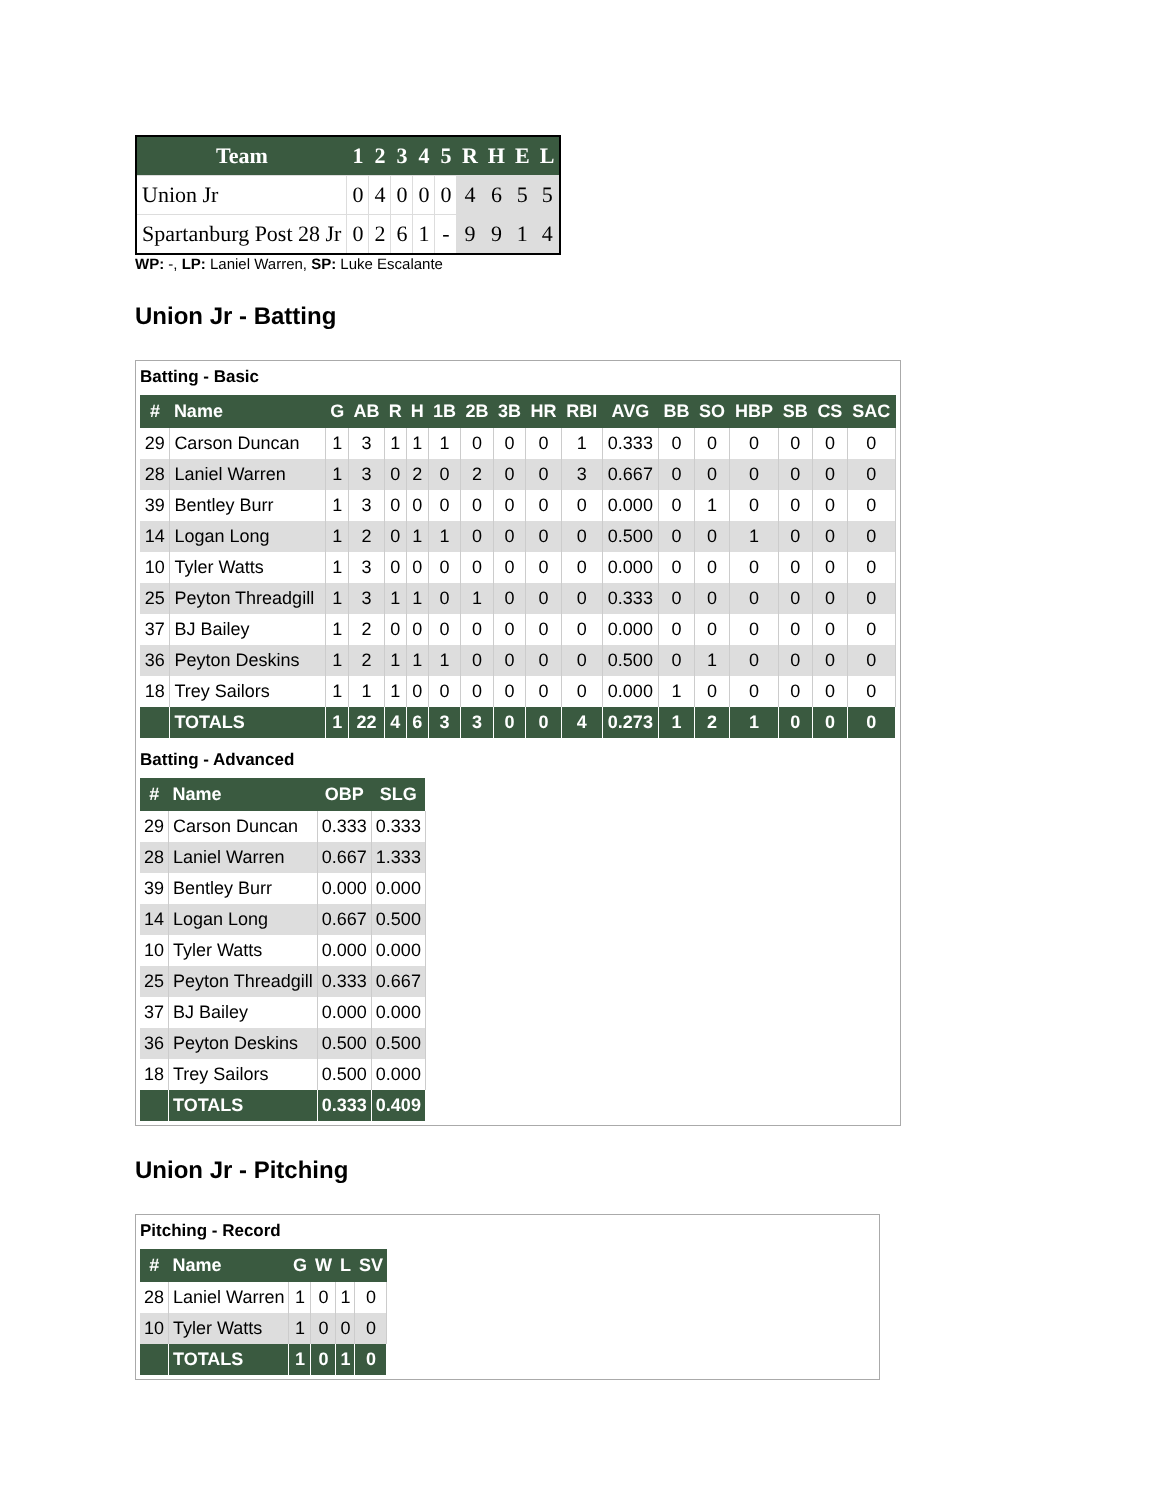| Team | 1 | 2 | 3 | 4 | 5 | R | H | E | L |
| --- | --- | --- | --- | --- | --- | --- | --- | --- | --- |
| Union Jr | 0 | 4 | 0 | 0 | 0 | 4 | 6 | 5 | 5 |
| Spartanburg Post 28 Jr | 0 | 2 | 6 | 1 | - | 9 | 9 | 1 | 4 |
WP: -, LP: Laniel Warren, SP: Luke Escalante
Union Jr - Batting
Batting - Basic
| # | Name | G | AB | R | H | 1B | 2B | 3B | HR | RBI | AVG | BB | SO | HBP | SB | CS | SAC |
| --- | --- | --- | --- | --- | --- | --- | --- | --- | --- | --- | --- | --- | --- | --- | --- | --- | --- |
| 29 | Carson Duncan | 1 | 3 | 1 | 1 | 1 | 0 | 0 | 0 | 1 | 0.333 | 0 | 0 | 0 | 0 | 0 | 0 |
| 28 | Laniel Warren | 1 | 3 | 0 | 2 | 0 | 2 | 0 | 0 | 3 | 0.667 | 0 | 0 | 0 | 0 | 0 | 0 |
| 39 | Bentley Burr | 1 | 3 | 0 | 0 | 0 | 0 | 0 | 0 | 0 | 0.000 | 0 | 1 | 0 | 0 | 0 | 0 |
| 14 | Logan Long | 1 | 2 | 0 | 1 | 1 | 0 | 0 | 0 | 0 | 0.500 | 0 | 0 | 1 | 0 | 0 | 0 |
| 10 | Tyler Watts | 1 | 3 | 0 | 0 | 0 | 0 | 0 | 0 | 0 | 0.000 | 0 | 0 | 0 | 0 | 0 | 0 |
| 25 | Peyton Threadgill | 1 | 3 | 1 | 1 | 0 | 1 | 0 | 0 | 0 | 0.333 | 0 | 0 | 0 | 0 | 0 | 0 |
| 37 | BJ Bailey | 1 | 2 | 0 | 0 | 0 | 0 | 0 | 0 | 0 | 0.000 | 0 | 0 | 0 | 0 | 0 | 0 |
| 36 | Peyton Deskins | 1 | 2 | 1 | 1 | 1 | 0 | 0 | 0 | 0 | 0.500 | 0 | 1 | 0 | 0 | 0 | 0 |
| 18 | Trey Sailors | 1 | 1 | 1 | 0 | 0 | 0 | 0 | 0 | 0 | 0.000 | 1 | 0 | 0 | 0 | 0 | 0 |
| | TOTALS | 1 | 22 | 4 | 6 | 3 | 3 | 0 | 0 | 4 | 0.273 | 1 | 2 | 1 | 0 | 0 | 0 |
Batting - Advanced
| # | Name | OBP | SLG |
| --- | --- | --- | --- |
| 29 | Carson Duncan | 0.333 | 0.333 |
| 28 | Laniel Warren | 0.667 | 1.333 |
| 39 | Bentley Burr | 0.000 | 0.000 |
| 14 | Logan Long | 0.667 | 0.500 |
| 10 | Tyler Watts | 0.000 | 0.000 |
| 25 | Peyton Threadgill | 0.333 | 0.667 |
| 37 | BJ Bailey | 0.000 | 0.000 |
| 36 | Peyton Deskins | 0.500 | 0.500 |
| 18 | Trey Sailors | 0.500 | 0.000 |
| | TOTALS | 0.333 | 0.409 |
Union Jr - Pitching
Pitching - Record
| # | Name | G | W | L | SV |
| --- | --- | --- | --- | --- | --- |
| 28 | Laniel Warren | 1 | 0 | 1 | 0 |
| 10 | Tyler Watts | 1 | 0 | 0 | 0 |
| | TOTALS | 1 | 0 | 1 | 0 |